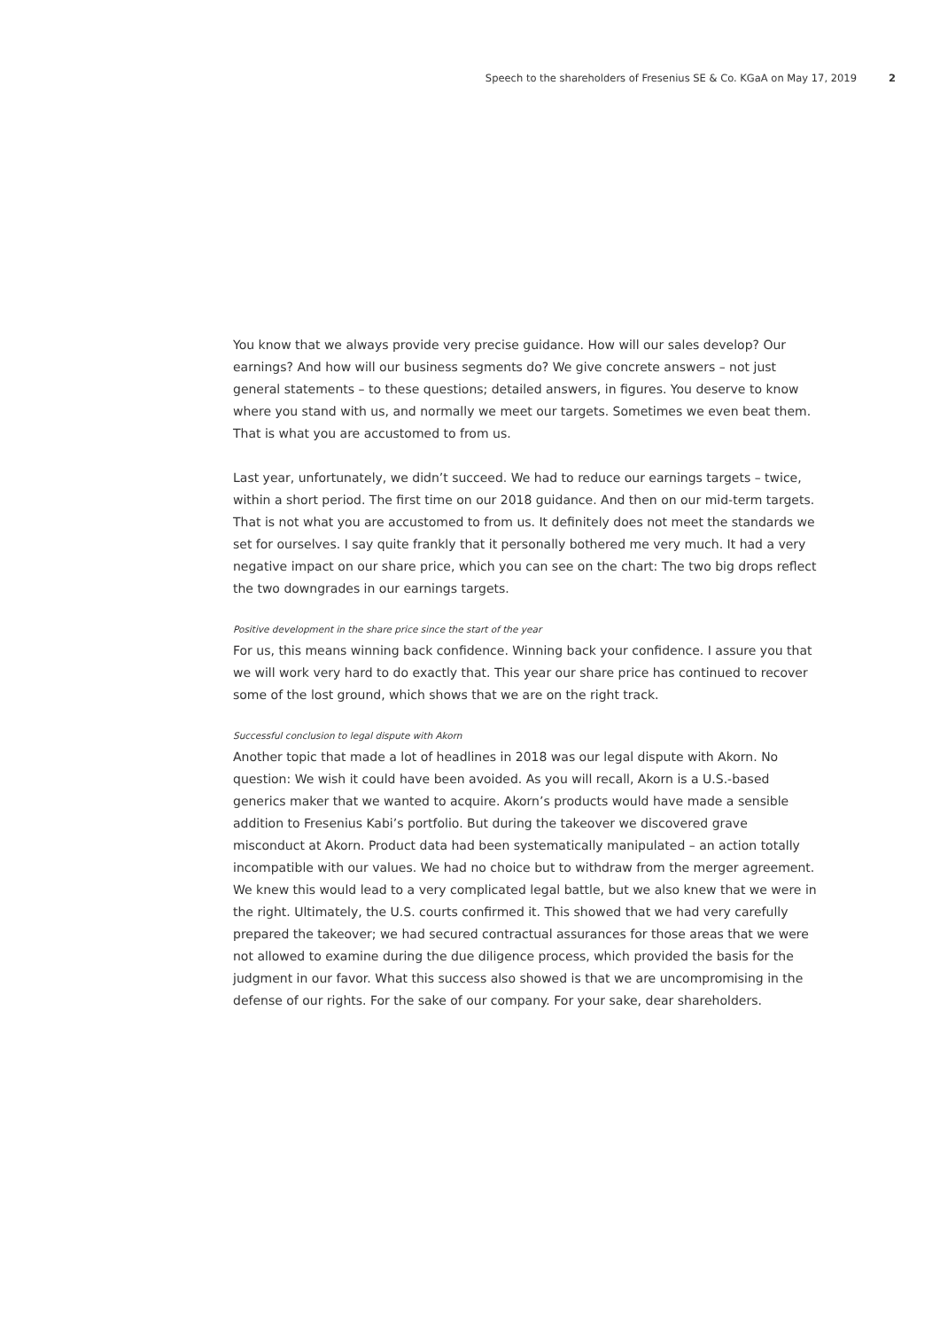Speech to the shareholders of Fresenius SE & Co. KGaA on May 17, 2019 2
You know that we always provide very precise guidance. How will our sales develop? Our earnings? And how will our business segments do? We give concrete answers – not just general statements – to these questions; detailed answers, in figures. You deserve to know where you stand with us, and normally we meet our targets. Sometimes we even beat them. That is what you are accustomed to from us.
Last year, unfortunately, we didn’t succeed. We had to reduce our earnings targets – twice, within a short period. The first time on our 2018 guidance. And then on our mid-term targets. That is not what you are accustomed to from us. It definitely does not meet the standards we set for ourselves. I say quite frankly that it personally bothered me very much. It had a very negative impact on our share price, which you can see on the chart: The two big drops reflect the two downgrades in our earnings targets.
Positive development in the share price since the start of the year
For us, this means winning back confidence. Winning back your confidence. I assure you that we will work very hard to do exactly that. This year our share price has continued to recover some of the lost ground, which shows that we are on the right track.
Successful conclusion to legal dispute with Akorn
Another topic that made a lot of headlines in 2018 was our legal dispute with Akorn. No question: We wish it could have been avoided. As you will recall, Akorn is a U.S.-based generics maker that we wanted to acquire. Akorn’s products would have made a sensible addition to Fresenius Kabi’s portfolio. But during the takeover we discovered grave misconduct at Akorn. Product data had been systematically manipulated – an action totally incompatible with our values. We had no choice but to withdraw from the merger agreement. We knew this would lead to a very complicated legal battle, but we also knew that we were in the right. Ultimately, the U.S. courts confirmed it. This showed that we had very carefully prepared the takeover; we had secured contractual assurances for those areas that we were not allowed to examine during the due diligence process, which provided the basis for the judgment in our favor. What this success also showed is that we are uncompromising in the defense of our rights. For the sake of our company. For your sake, dear shareholders.